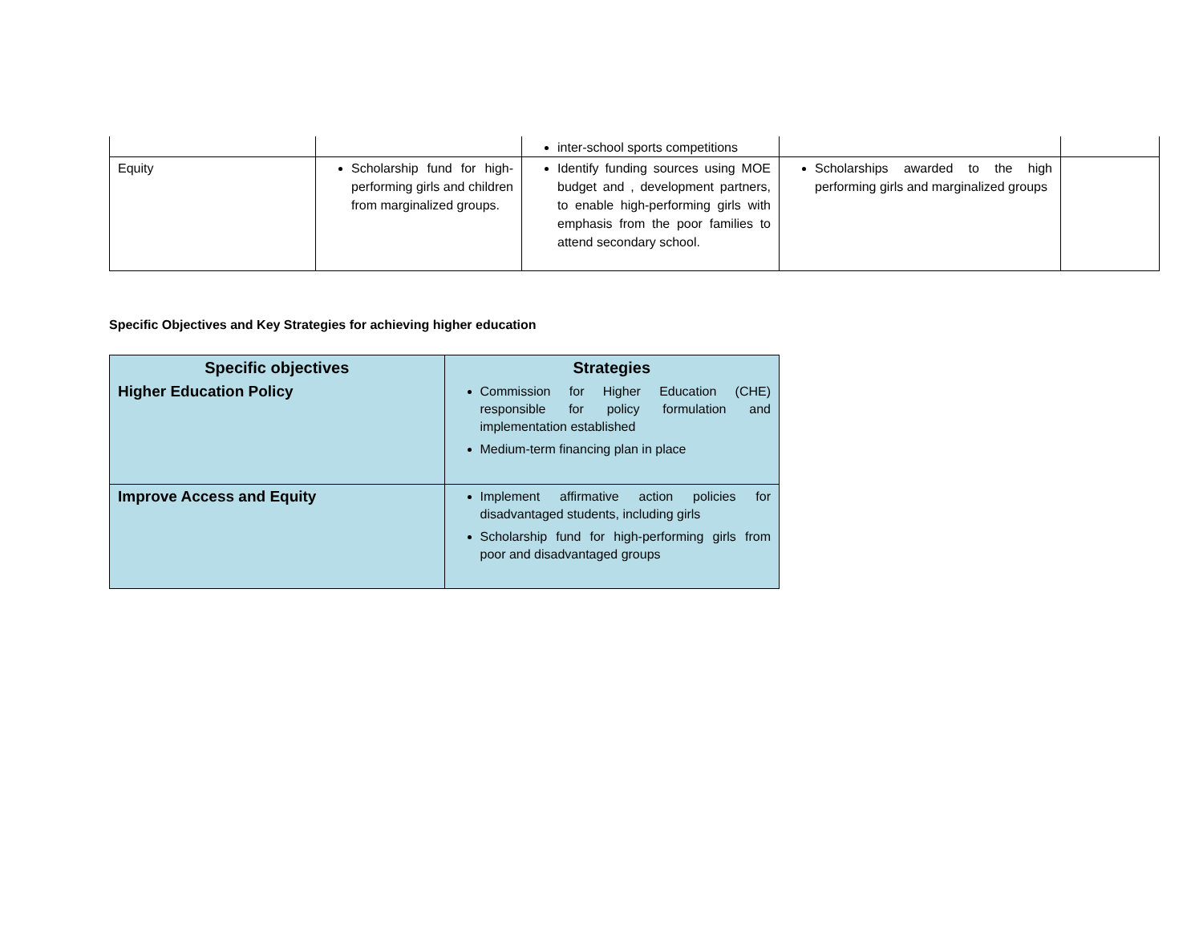| | | inter-school sports competitions | | |
| Equity | Scholarship fund for high-performing girls and children from marginalized groups. | Identify funding sources using MOE budget and , development partners, to enable high-performing girls with emphasis from the poor families to attend secondary school. | Scholarships awarded to the high performing girls and marginalized groups | |
Specific Objectives and Key Strategies for achieving higher education
| Specific objectives | Strategies |
| --- | --- |
| Higher Education Policy | Commission for Higher Education (CHE) responsible for policy formulation and implementation established Medium-term financing plan in place |
| Improve Access and Equity | Implement affirmative action policies for disadvantaged students, including girls Scholarship fund for high-performing girls from poor and disadvantaged groups |